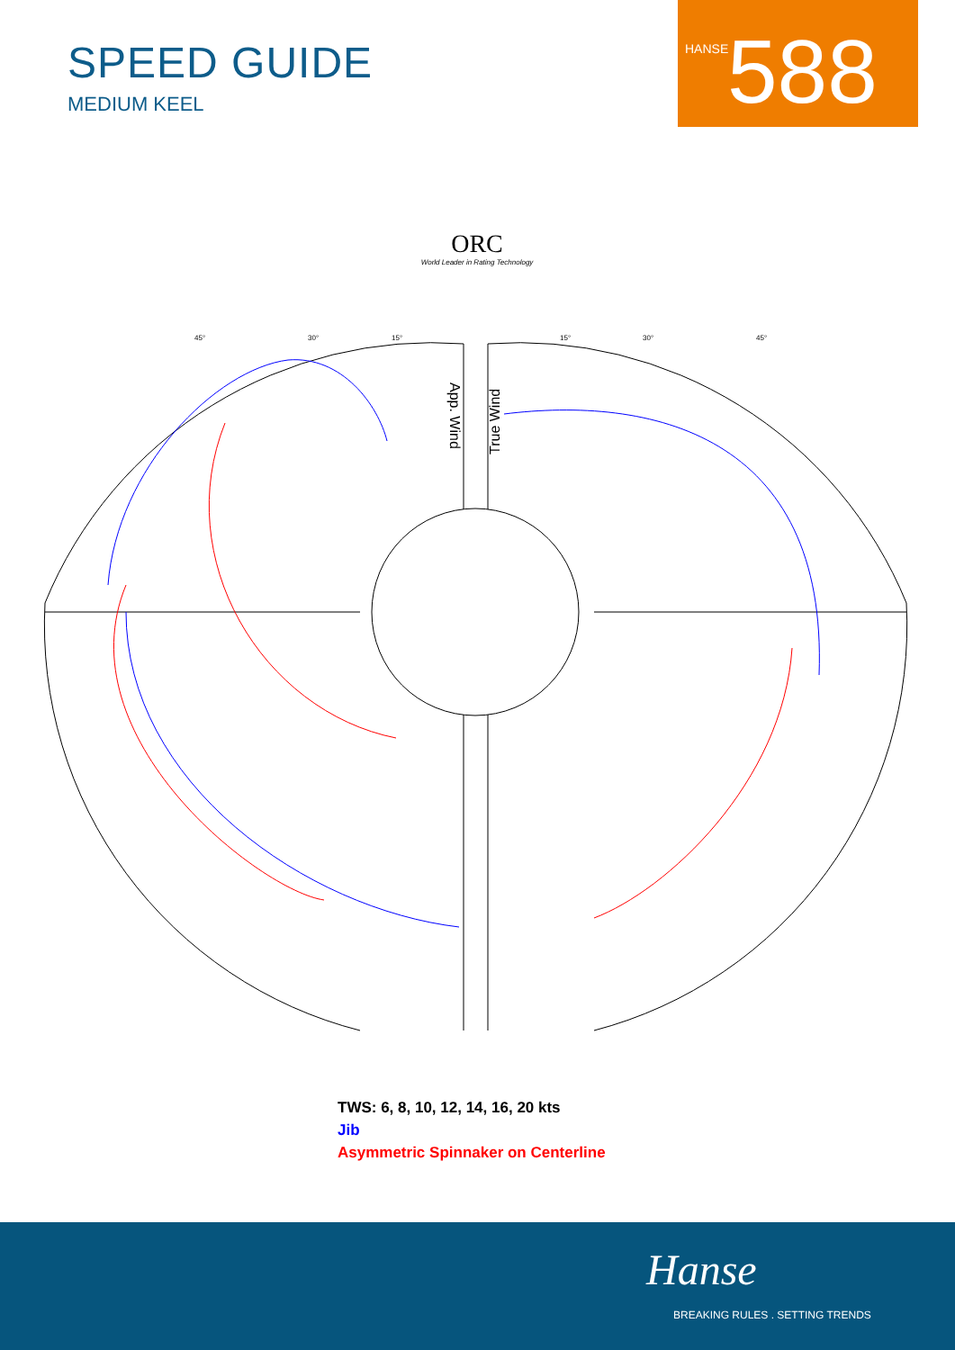SPEED GUIDE
MEDIUM KEEL
HANSE 588
ORC
World Leader in Rating Technology
App. Wind
True Wind
45°
30°
15°
15°
30°
45°
TWS: 6, 8, 10, 12, 14, 16, 20 kts
Jib
Asymmetric Spinnaker on Centerline
Hanse
BREAKING RULES . SETTING TRENDS